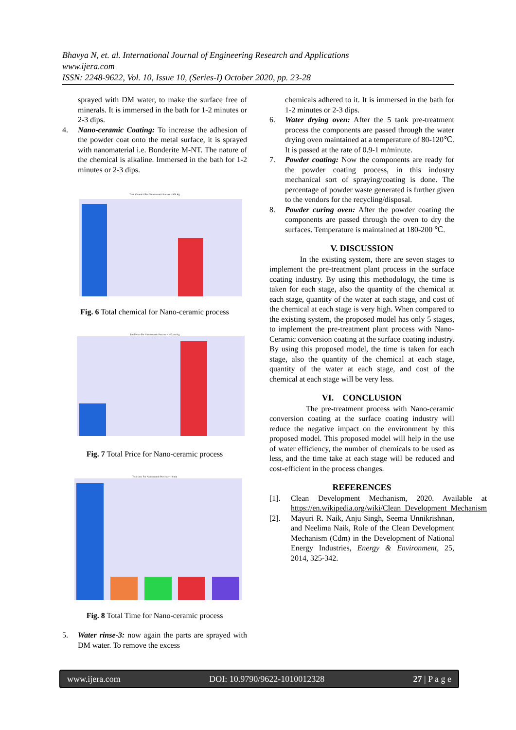Bhavya N, et. al. International Journal of Engineering Research and Applications
www.ijera.com
ISSN: 2248-9622, Vol. 10, Issue 10, (Series-I) October 2020, pp. 23-28
sprayed with DM water, to make the surface free of minerals. It is immersed in the bath for 1-2 minutes or 2-3 dips.
4. Nano-ceramic Coating: To increase the adhesion of the powder coat onto the metal surface, it is sprayed with nanomaterial i.e. Bonderite M-NT. The nature of the chemical is alkaline. Immersed in the bath for 1-2 minutes or 2-3 dips.
Total Chemical For Nanoceramic Process = 970 Kg
Fig. 6 Total chemical for Nano-ceramic process
Total Price For Nanoceramic Process = 202 per Kg
Fig. 7 Total Price for Nano-ceramic process
Total time For Nanoceramic Process = 18 min
Fig. 8 Total Time for Nano-ceramic process
5. Water rinse-3: now again the parts are sprayed with DM water. To remove the excess
chemicals adhered to it. It is immersed in the bath for 1-2 minutes or 2-3 dips.
6. Water drying oven: After the 5 tank pre-treatment process the components are passed through the water drying oven maintained at a temperature of 80-120℃. It is passed at the rate of 0.9-1 m/minute.
7. Powder coating: Now the components are ready for the powder coating process, in this industry mechanical sort of spraying/coating is done. The percentage of powder waste generated is further given to the vendors for the recycling/disposal.
8. Powder curing oven: After the powder coating the components are passed through the oven to dry the surfaces. Temperature is maintained at 180-200 ℃.
V. DISCUSSION
In the existing system, there are seven stages to implement the pre-treatment plant process in the surface coating industry. By using this methodology, the time is taken for each stage, also the quantity of the chemical at each stage, quantity of the water at each stage, and cost of the chemical at each stage is very high. When compared to the existing system, the proposed model has only 5 stages, to implement the pre-treatment plant process with Nano-Ceramic conversion coating at the surface coating industry. By using this proposed model, the time is taken for each stage, also the quantity of the chemical at each stage, quantity of the water at each stage, and cost of the chemical at each stage will be very less.
VI. CONCLUSION
The pre-treatment process with Nano-ceramic conversion coating at the surface coating industry will reduce the negative impact on the environment by this proposed model. This proposed model will help in the use of water efficiency, the number of chemicals to be used as less, and the time take at each stage will be reduced and cost-efficient in the process changes.
REFERENCES
[1]. Clean Development Mechanism, 2020. Available at https://en.wikipedia.org/wiki/Clean_Development_Mechanism
[2]. Mayuri R. Naik, Anju Singh, Seema Unnikrishnan, and Neelima Naik, Role of the Clean Development Mechanism (Cdm) in the Development of National Energy Industries, Energy & Environment, 25, 2014, 325-342.
www.ijera.com DOI: 10.9790/9622-1010012328 27 | P a g e